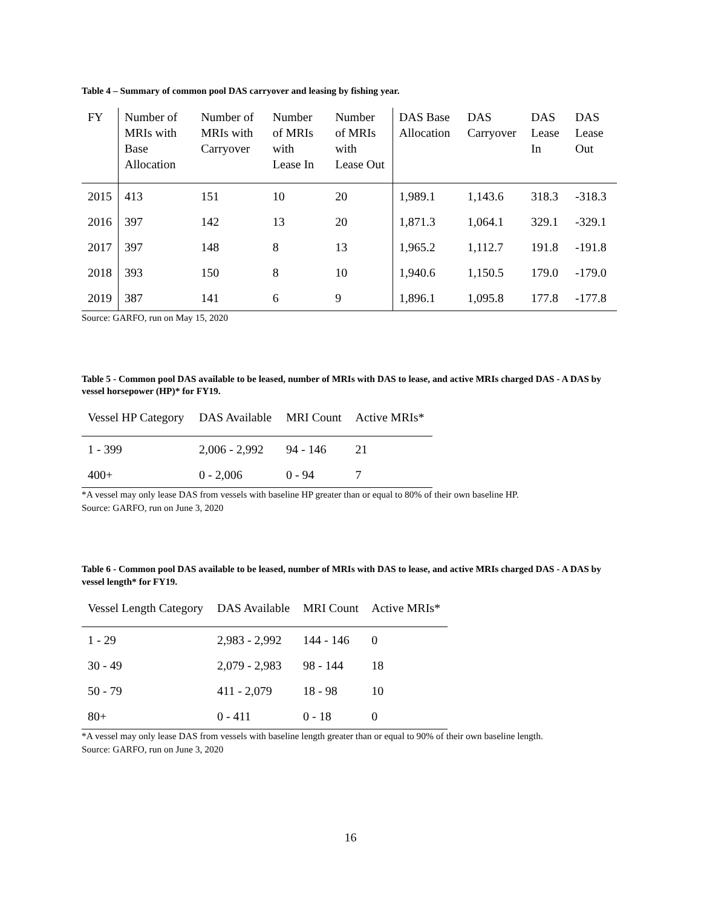Table 4 – Summary of common pool DAS carryover and leasing by fishing year.
| FY | Number of MRIs with Base Allocation | Number of MRIs with Carryover | Number of MRIs with Lease In | Number of MRIs with Lease Out | DAS Base Allocation | DAS Carryover | DAS Lease In | DAS Lease Out |
| --- | --- | --- | --- | --- | --- | --- | --- | --- |
| 2015 | 413 | 151 | 10 | 20 | 1,989.1 | 1,143.6 | 318.3 | -318.3 |
| 2016 | 397 | 142 | 13 | 20 | 1,871.3 | 1,064.1 | 329.1 | -329.1 |
| 2017 | 397 | 148 | 8 | 13 | 1,965.2 | 1,112.7 | 191.8 | -191.8 |
| 2018 | 393 | 150 | 8 | 10 | 1,940.6 | 1,150.5 | 179.0 | -179.0 |
| 2019 | 387 | 141 | 6 | 9 | 1,896.1 | 1,095.8 | 177.8 | -177.8 |
Source: GARFO, run on May 15, 2020
Table 5 - Common pool DAS available to be leased, number of MRIs with DAS to lease, and active MRIs charged DAS - A DAS by vessel horsepower (HP)* for FY19.
| Vessel HP Category | DAS Available | MRI Count | Active MRIs* |
| --- | --- | --- | --- |
| 1 - 399 | 2,006 - 2,992 | 94 - 146 | 21 |
| 400+ | 0 - 2,006 | 0 - 94 | 7 |
*A vessel may only lease DAS from vessels with baseline HP greater than or equal to 80% of their own baseline HP.
Source: GARFO, run on June 3, 2020
Table 6 - Common pool DAS available to be leased, number of MRIs with DAS to lease, and active MRIs charged DAS - A DAS by vessel length* for FY19.
| Vessel Length Category | DAS Available | MRI Count | Active MRIs* |
| --- | --- | --- | --- |
| 1 - 29 | 2,983 - 2,992 | 144 - 146 | 0 |
| 30 - 49 | 2,079 - 2,983 | 98 - 144 | 18 |
| 50 - 79 | 411 - 2,079 | 18 - 98 | 10 |
| 80+ | 0 - 411 | 0 - 18 | 0 |
*A vessel may only lease DAS from vessels with baseline length greater than or equal to 90% of their own baseline length.
Source: GARFO, run on June 3, 2020
16